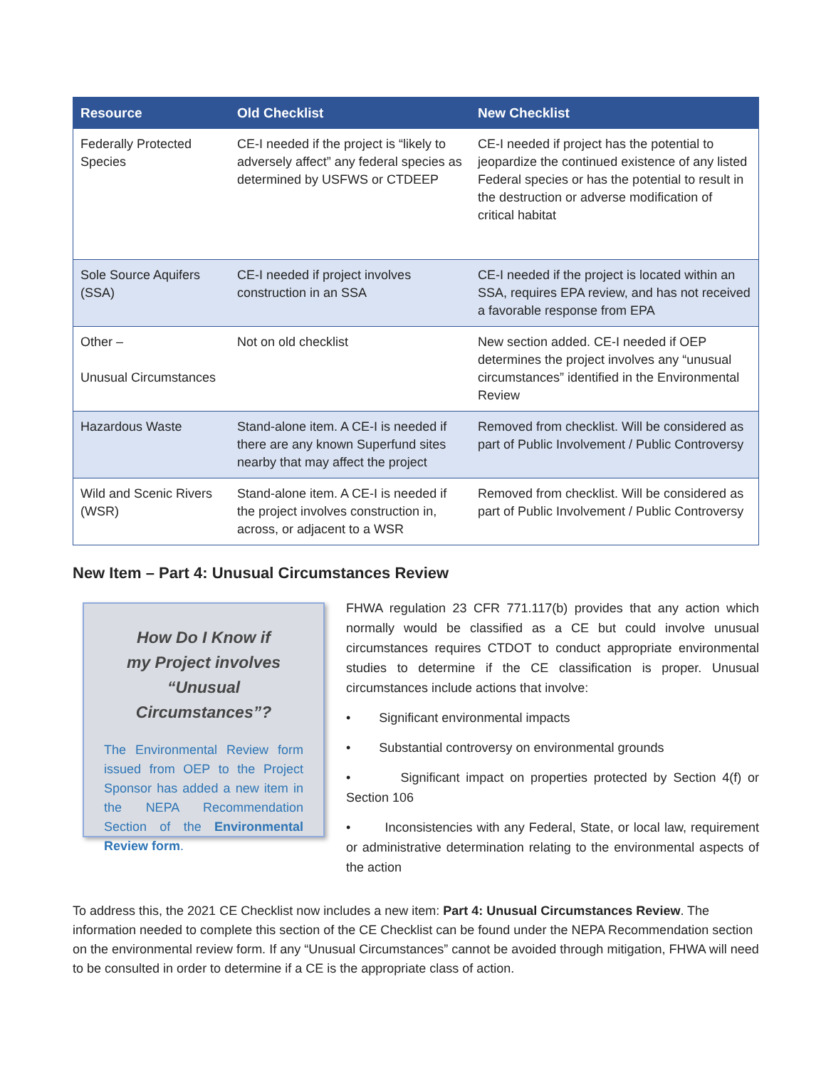| Resource | Old Checklist | New Checklist |
| --- | --- | --- |
| Federally Protected Species | CE-I needed if the project is “likely to adversely affect” any federal species as determined by USFWS or CTDEEP | CE-I needed if project has the potential to jeopardize the continued existence of any listed Federal species or has the potential to result in the destruction or adverse modification of critical habitat |
| Sole Source Aquifers (SSA) | CE-I needed if project involves construction in an SSA | CE-I needed if the project is located within an SSA, requires EPA review, and has not received a favorable response from EPA |
| Other – Unusual Circumstances | Not on old checklist | New section added. CE-I needed if OEP determines the project involves any “unusual circumstances” identified in the Environmental Review |
| Hazardous Waste | Stand-alone item. A CE-I is needed if there are any known Superfund sites nearby that may affect the project | Removed from checklist. Will be considered as part of Public Involvement / Public Controversy |
| Wild and Scenic Rivers (WSR) | Stand-alone item. A CE-I is needed if the project involves construction in, across, or adjacent to a WSR | Removed from checklist. Will be considered as part of Public Involvement / Public Controversy |
New Item – Part 4: Unusual Circumstances Review
How Do I Know if
my Project involves
“Unusual Circumstances”?
The Environmental Review form issued from OEP to the Project Sponsor has added a new item in the NEPA Recommendation Section of the Environmental Review form.
FHWA regulation 23 CFR 771.117(b) provides that any action which normally would be classified as a CE but could involve unusual circumstances requires CTDOT to conduct appropriate environmental studies to determine if the CE classification is proper. Unusual circumstances include actions that involve:
• Significant environmental impacts
• Substantial controversy on environmental grounds
• Significant impact on properties protected by Section 4(f) or Section 106
• Inconsistencies with any Federal, State, or local law, requirement or administrative determination relating to the environmental aspects of the action
To address this, the 2021 CE Checklist now includes a new item: Part 4: Unusual Circumstances Review. The information needed to complete this section of the CE Checklist can be found under the NEPA Recommendation section on the environmental review form. If any “Unusual Circumstances” cannot be avoided through mitigation, FHWA will need to be consulted in order to determine if a CE is the appropriate class of action.